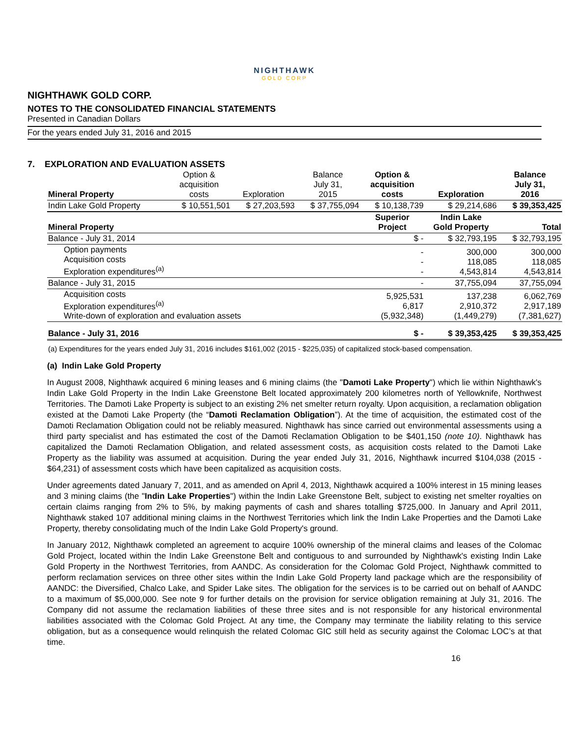NIGHTHAWK
GOLD CORP
NIGHTHAWK GOLD CORP.
NOTES TO THE CONSOLIDATED FINANCIAL STATEMENTS
Presented in Canadian Dollars
For the years ended July 31, 2016 and 2015
7. EXPLORATION AND EVALUATION ASSETS
| Mineral Property | Option & acquisition costs | Exploration | Balance July 31, 2015 | Option & acquisition costs | Exploration | Balance July 31, 2016 |
| --- | --- | --- | --- | --- | --- | --- |
| Indin Lake Gold Property | $ 10,551,501 | $ 27,203,593 | $ 37,755,094 | $ 10,138,739 | $ 29,214,686 | $ 39,353,425 |
| Mineral Property | | | | Superior Project | Indin Lake Gold Property | Total |
| Balance - July 31, 2014 | | | | $ - | $ 32,793,195 | $ 32,793,195 |
| Option payments Acquisition costs Exploration expenditures<sup>(a)</sup> | | | | - - - | 300,000 118,085 4,543,814 | 300,000 118,085 4,543,814 |
| Balance - July 31, 2015 | | | | - | 37,755,094 | 37,755,094 |
| Acquisition costs Exploration expenditures<sup>(a)</sup> Write-down of exploration and evaluation assets | | | | 5,925,531 6,817 (5,932,348) | 137,238 2,910,372 (1,449,279) | 6,062,769 2,917,189 (7,381,627) |
| Balance - July 31, 2016 | | | | $ - | $ 39,353,425 | $ 39,353,425 |
(a) Expenditures for the years ended July 31, 2016 includes $161,002 (2015 - $225,035) of capitalized stock-based compensation.
(a) Indin Lake Gold Property
In August 2008, Nighthawk acquired 6 mining leases and 6 mining claims (the "Damoti Lake Property") which lie within Nighthawk's Indin Lake Gold Property in the Indin Lake Greenstone Belt located approximately 200 kilometres north of Yellowknife, Northwest Territories. The Damoti Lake Property is subject to an existing 2% net smelter return royalty. Upon acquisition, a reclamation obligation existed at the Damoti Lake Property (the “Damoti Reclamation Obligation”). At the time of acquisition, the estimated cost of the Damoti Reclamation Obligation could not be reliably measured. Nighthawk has since carried out environmental assessments using a third party specialist and has estimated the cost of the Damoti Reclamation Obligation to be $401,150 (note 10). Nighthawk has capitalized the Damoti Reclamation Obligation, and related assessment costs, as acquisition costs related to the Damoti Lake Property as the liability was assumed at acquisition. During the year ended July 31, 2016, Nighthawk incurred $104,038 (2015 - $64,231) of assessment costs which have been capitalized as acquisition costs.
Under agreements dated January 7, 2011, and as amended on April 4, 2013, Nighthawk acquired a 100% interest in 15 mining leases and 3 mining claims (the "Indin Lake Properties") within the Indin Lake Greenstone Belt, subject to existing net smelter royalties on certain claims ranging from 2% to 5%, by making payments of cash and shares totalling $725,000. In January and April 2011, Nighthawk staked 107 additional mining claims in the Northwest Territories which link the Indin Lake Properties and the Damoti Lake Property, thereby consolidating much of the Indin Lake Gold Property's ground.
In January 2012, Nighthawk completed an agreement to acquire 100% ownership of the mineral claims and leases of the Colomac Gold Project, located within the Indin Lake Greenstone Belt and contiguous to and surrounded by Nighthawk's existing Indin Lake Gold Property in the Northwest Territories, from AANDC. As consideration for the Colomac Gold Project, Nighthawk committed to perform reclamation services on three other sites within the Indin Lake Gold Property land package which are the responsibility of AANDC: the Diversified, Chalco Lake, and Spider Lake sites. The obligation for the services is to be carried out on behalf of AANDC to a maximum of $5,000,000. See note 9 for further details on the provision for service obligation remaining at July 31, 2016. The Company did not assume the reclamation liabilities of these three sites and is not responsible for any historical environmental liabilities associated with the Colomac Gold Project. At any time, the Company may terminate the liability relating to this service obligation, but as a consequence would relinquish the related Colomac GIC still held as security against the Colomac LOC’s at that time.
16